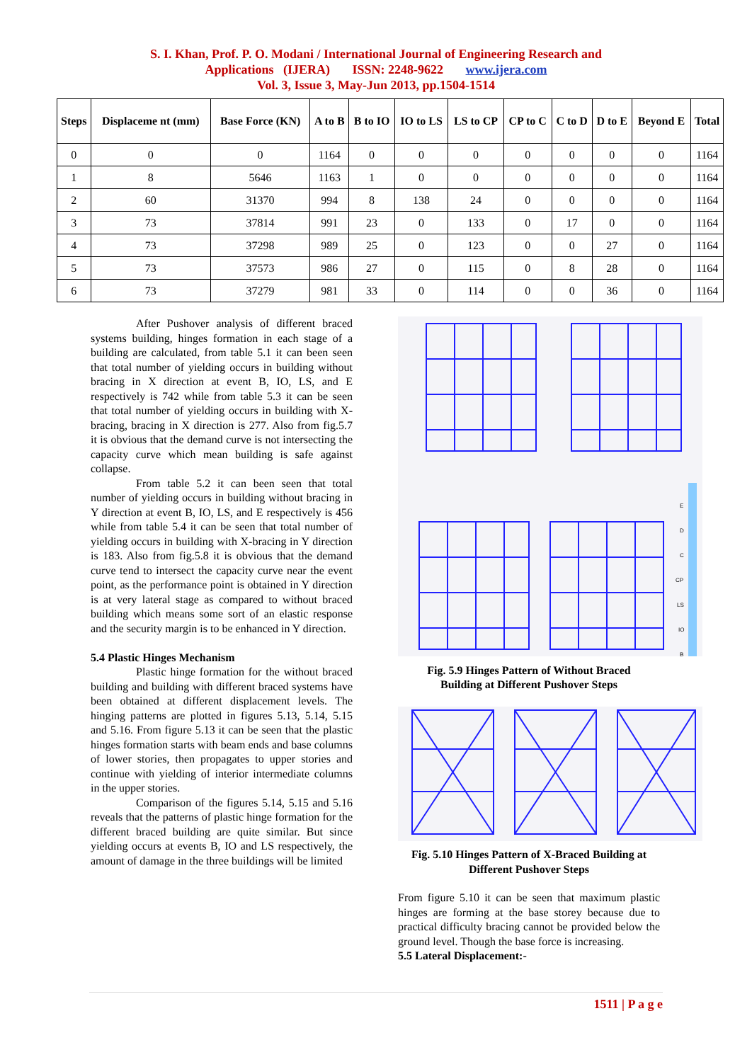S. I. Khan, Prof. P. O. Modani / International Journal of Engineering Research and
Applications (IJERA) ISSN: 2248-9622 www.ijera.com
Vol. 3, Issue 3, May-Jun 2013, pp.1504-1514
| Steps | Displaceme nt (mm) | Base Force (KN) | A to B | B to IO | IO to LS | LS to CP | CP to C | C to D | D to E | Beyond E | Total |
| --- | --- | --- | --- | --- | --- | --- | --- | --- | --- | --- | --- |
| 0 | 0 | 0 | 1164 | 0 | 0 | 0 | 0 | 0 | 0 | 0 | 1164 |
| 1 | 8 | 5646 | 1163 | 1 | 0 | 0 | 0 | 0 | 0 | 0 | 1164 |
| 2 | 60 | 31370 | 994 | 8 | 138 | 24 | 0 | 0 | 0 | 0 | 1164 |
| 3 | 73 | 37814 | 991 | 23 | 0 | 133 | 0 | 17 | 0 | 0 | 1164 |
| 4 | 73 | 37298 | 989 | 25 | 0 | 123 | 0 | 0 | 27 | 0 | 1164 |
| 5 | 73 | 37573 | 986 | 27 | 0 | 115 | 0 | 8 | 28 | 0 | 1164 |
| 6 | 73 | 37279 | 981 | 33 | 0 | 114 | 0 | 0 | 36 | 0 | 1164 |
After Pushover analysis of different braced systems building, hinges formation in each stage of a building are calculated, from table 5.1 it can been seen that total number of yielding occurs in building without bracing in X direction at event B, IO, LS, and E respectively is 742 while from table 5.3 it can be seen that total number of yielding occurs in building with X-bracing, bracing in X direction is 277. Also from fig.5.7 it is obvious that the demand curve is not intersecting the capacity curve which mean building is safe against collapse.
From table 5.2 it can been seen that total number of yielding occurs in building without bracing in Y direction at event B, IO, LS, and E respectively is 456 while from table 5.4 it can be seen that total number of yielding occurs in building with X-bracing in Y direction is 183. Also from fig.5.8 it is obvious that the demand curve tend to intersect the capacity curve near the event point, as the performance point is obtained in Y direction is at very lateral stage as compared to without braced building which means some sort of an elastic response and the security margin is to be enhanced in Y direction.
5.4 Plastic Hinges Mechanism
Plastic hinge formation for the without braced building and building with different braced systems have been obtained at different displacement levels. The hinging patterns are plotted in figures 5.13, 5.14, 5.15 and 5.16. From figure 5.13 it can be seen that the plastic hinges formation starts with beam ends and base columns of lower stories, then propagates to upper stories and continue with yielding of interior intermediate columns in the upper stories.
Comparison of the figures 5.14, 5.15 and 5.16 reveals that the patterns of plastic hinge formation for the different braced building are quite similar. But since yielding occurs at events B, IO and LS respectively, the amount of damage in the three buildings will be limited
E
D
C
CP
LS
IO
B
Fig. 5.9 Hinges Pattern of Without Braced
Building at Different Pushover Steps
Fig. 5.10 Hinges Pattern of X-Braced Building at
Different Pushover Steps
From figure 5.10 it can be seen that maximum plastic hinges are forming at the base storey because due to practical difficulty bracing cannot be provided below the ground level. Though the base force is increasing.
5.5 Lateral Displacement:-
1511 | P a g e